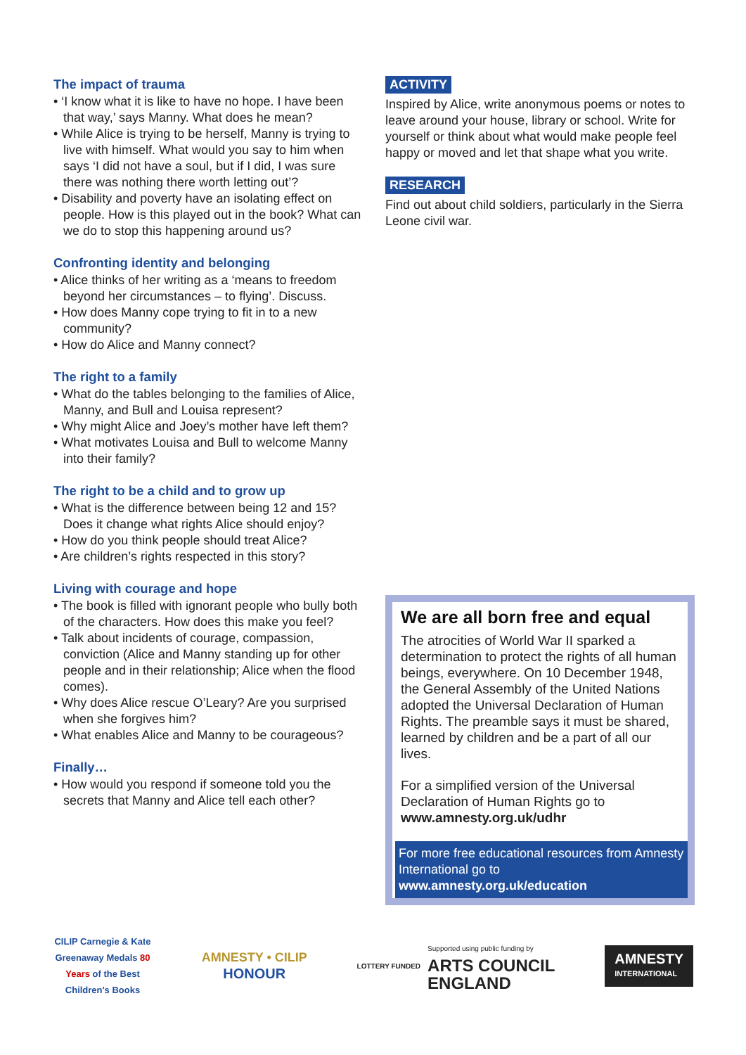The impact of trauma
• ‘I know what it is like to have no hope. I have been that way,’ says Manny. What does he mean?
• While Alice is trying to be herself, Manny is trying to live with himself. What would you say to him when says ‘I did not have a soul, but if I did, I was sure there was nothing there worth letting out’?
• Disability and poverty have an isolating effect on people. How is this played out in the book? What can we do to stop this happening around us?
Confronting identity and belonging
• Alice thinks of her writing as a ‘means to freedom beyond her circumstances – to flying’. Discuss.
• How does Manny cope trying to fit in to a new community?
• How do Alice and Manny connect?
The right to a family
• What do the tables belonging to the families of Alice, Manny, and Bull and Louisa represent?
• Why might Alice and Joey’s mother have left them?
• What motivates Louisa and Bull to welcome Manny into their family?
The right to be a child and to grow up
• What is the difference between being 12 and 15? Does it change what rights Alice should enjoy?
• How do you think people should treat Alice?
• Are children’s rights respected in this story?
Living with courage and hope
• The book is filled with ignorant people who bully both of the characters. How does this make you feel?
• Talk about incidents of courage, compassion, conviction (Alice and Manny standing up for other people and in their relationship; Alice when the flood comes).
• Why does Alice rescue O’Leary? Are you surprised when she forgives him?
• What enables Alice and Manny to be courageous?
Finally…
• How would you respond if someone told you the secrets that Manny and Alice tell each other?
ACTIVITY
Inspired by Alice, write anonymous poems or notes to leave around your house, library or school. Write for yourself or think about what would make people feel happy or moved and let that shape what you write.
RESEARCH
Find out about child soldiers, particularly in the Sierra Leone civil war.
We are all born free and equal
The atrocities of World War II sparked a determination to protect the rights of all human beings, everywhere. On 10 December 1948, the General Assembly of the United Nations adopted the Universal Declaration of Human Rights. The preamble says it must be shared, learned by children and be a part of all our lives.
For a simplified version of the Universal Declaration of Human Rights go to www.amnesty.org.uk/udhr
For more free educational resources from Amnesty International go to www.amnesty.org.uk/education
CILIP Carnegie & Kate Greenaway Medals 80 Years of the Best Children's Books
AMNESTY • CILIP
HONOUR
LOTTERY FUNDED
Supported using public funding by
ARTS COUNCIL
ENGLAND
AMNESTY
INTERNATIONAL